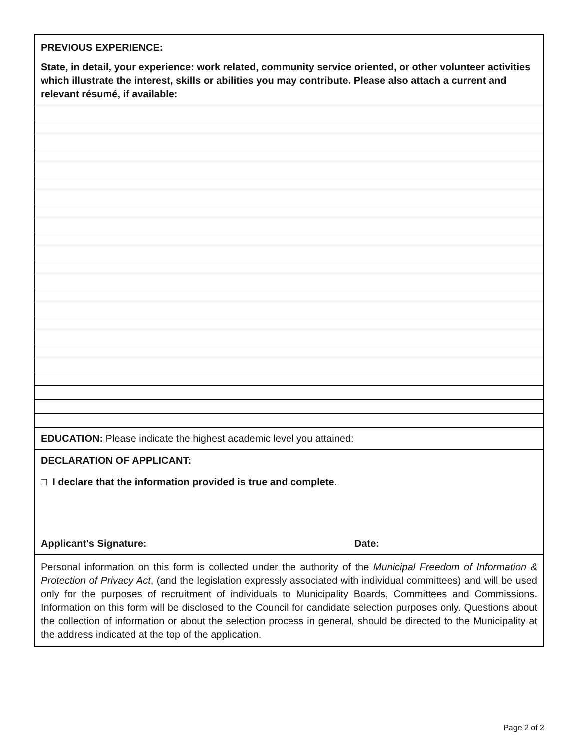PREVIOUS EXPERIENCE:
State, in detail, your experience: work related, community service oriented, or other volunteer activities which illustrate the interest, skills or abilities you may contribute. Please also attach a current and relevant résumé, if available:
EDUCATION: Please indicate the highest academic level you attained:
DECLARATION OF APPLICANT:
□ I declare that the information provided is true and complete.
Applicant's Signature: Date:
Personal information on this form is collected under the authority of the Municipal Freedom of Information & Protection of Privacy Act, (and the legislation expressly associated with individual committees) and will be used only for the purposes of recruitment of individuals to Municipality Boards, Committees and Commissions. Information on this form will be disclosed to the Council for candidate selection purposes only. Questions about the collection of information or about the selection process in general, should be directed to the Municipality at the address indicated at the top of the application.
Page 2 of 2